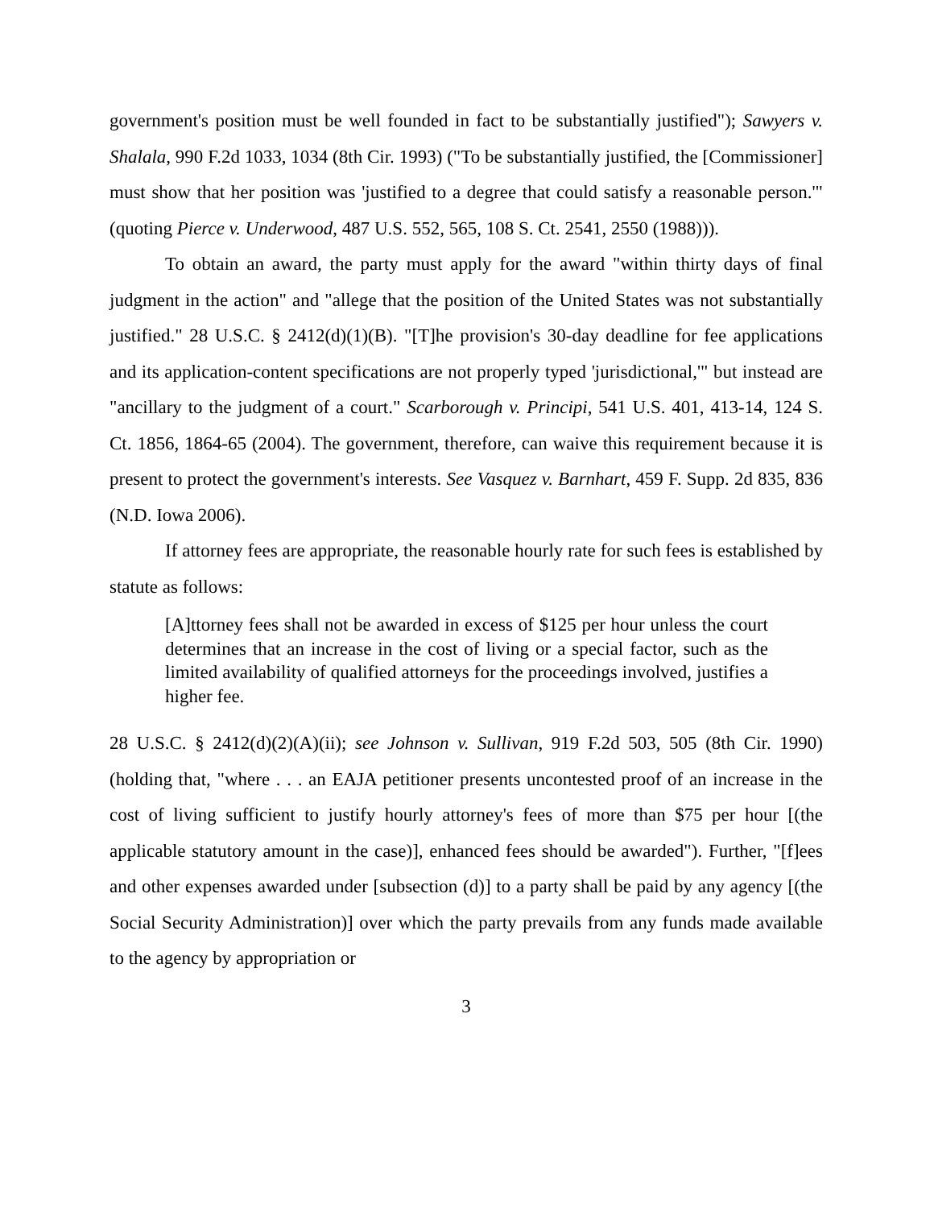government's position must be well founded in fact to be substantially justified"); Sawyers v. Shalala, 990 F.2d 1033, 1034 (8th Cir. 1993) ("To be substantially justified, the [Commissioner] must show that her position was 'justified to a degree that could satisfy a reasonable person.'" (quoting Pierce v. Underwood, 487 U.S. 552, 565, 108 S. Ct. 2541, 2550 (1988))).
To obtain an award, the party must apply for the award "within thirty days of final judgment in the action" and "allege that the position of the United States was not substantially justified." 28 U.S.C. § 2412(d)(1)(B). "[T]he provision's 30-day deadline for fee applications and its application-content specifications are not properly typed 'jurisdictional,'" but instead are "ancillary to the judgment of a court." Scarborough v. Principi, 541 U.S. 401, 413-14, 124 S. Ct. 1856, 1864-65 (2004). The government, therefore, can waive this requirement because it is present to protect the government's interests. See Vasquez v. Barnhart, 459 F. Supp. 2d 835, 836 (N.D. Iowa 2006).
If attorney fees are appropriate, the reasonable hourly rate for such fees is established by statute as follows:
[A]ttorney fees shall not be awarded in excess of $125 per hour unless the court determines that an increase in the cost of living or a special factor, such as the limited availability of qualified attorneys for the proceedings involved, justifies a higher fee.
28 U.S.C. § 2412(d)(2)(A)(ii); see Johnson v. Sullivan, 919 F.2d 503, 505 (8th Cir. 1990) (holding that, "where . . . an EAJA petitioner presents uncontested proof of an increase in the cost of living sufficient to justify hourly attorney's fees of more than $75 per hour [(the applicable statutory amount in the case)], enhanced fees should be awarded"). Further, "[f]ees and other expenses awarded under [subsection (d)] to a party shall be paid by any agency [(the Social Security Administration)] over which the party prevails from any funds made available to the agency by appropriation or
3